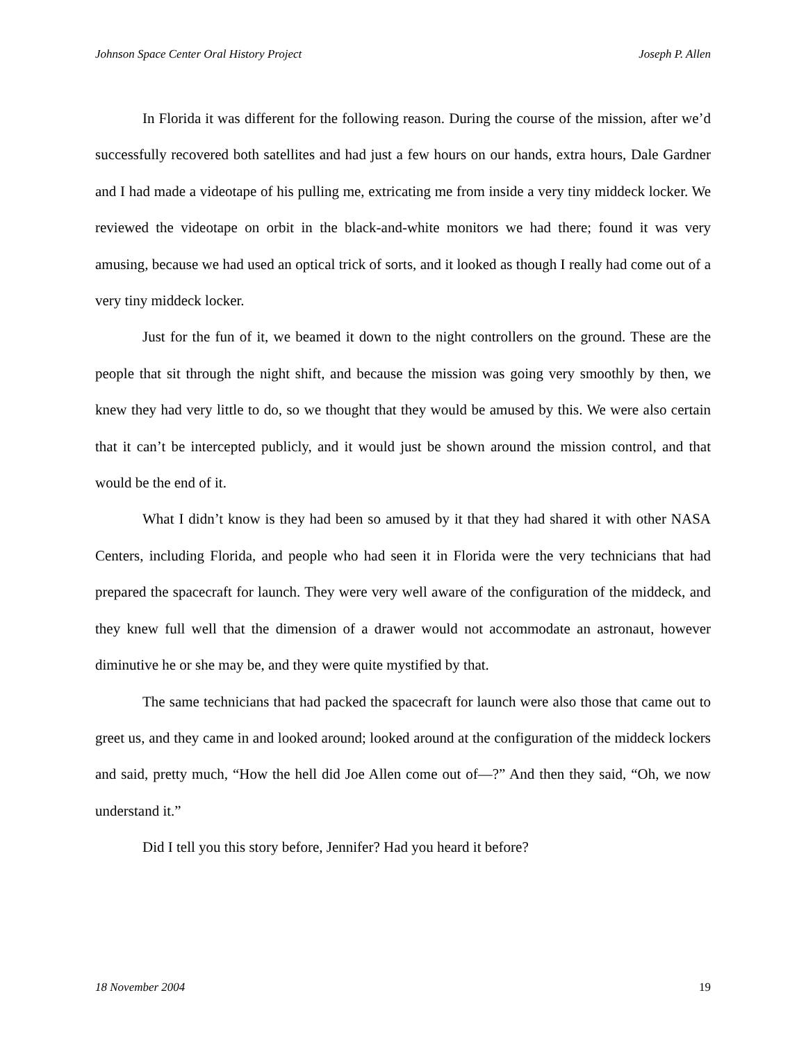Johnson Space Center Oral History Project Joseph P. Allen
In Florida it was different for the following reason. During the course of the mission, after we’d successfully recovered both satellites and had just a few hours on our hands, extra hours, Dale Gardner and I had made a videotape of his pulling me, extricating me from inside a very tiny middeck locker. We reviewed the videotape on orbit in the black-and-white monitors we had there; found it was very amusing, because we had used an optical trick of sorts, and it looked as though I really had come out of a very tiny middeck locker.
Just for the fun of it, we beamed it down to the night controllers on the ground. These are the people that sit through the night shift, and because the mission was going very smoothly by then, we knew they had very little to do, so we thought that they would be amused by this. We were also certain that it can’t be intercepted publicly, and it would just be shown around the mission control, and that would be the end of it.
What I didn’t know is they had been so amused by it that they had shared it with other NASA Centers, including Florida, and people who had seen it in Florida were the very technicians that had prepared the spacecraft for launch. They were very well aware of the configuration of the middeck, and they knew full well that the dimension of a drawer would not accommodate an astronaut, however diminutive he or she may be, and they were quite mystified by that.
The same technicians that had packed the spacecraft for launch were also those that came out to greet us, and they came in and looked around; looked around at the configuration of the middeck lockers and said, pretty much, “How the hell did Joe Allen come out of—?” And then they said, “Oh, we now understand it.”
Did I tell you this story before, Jennifer? Had you heard it before?
18 November 2004 19